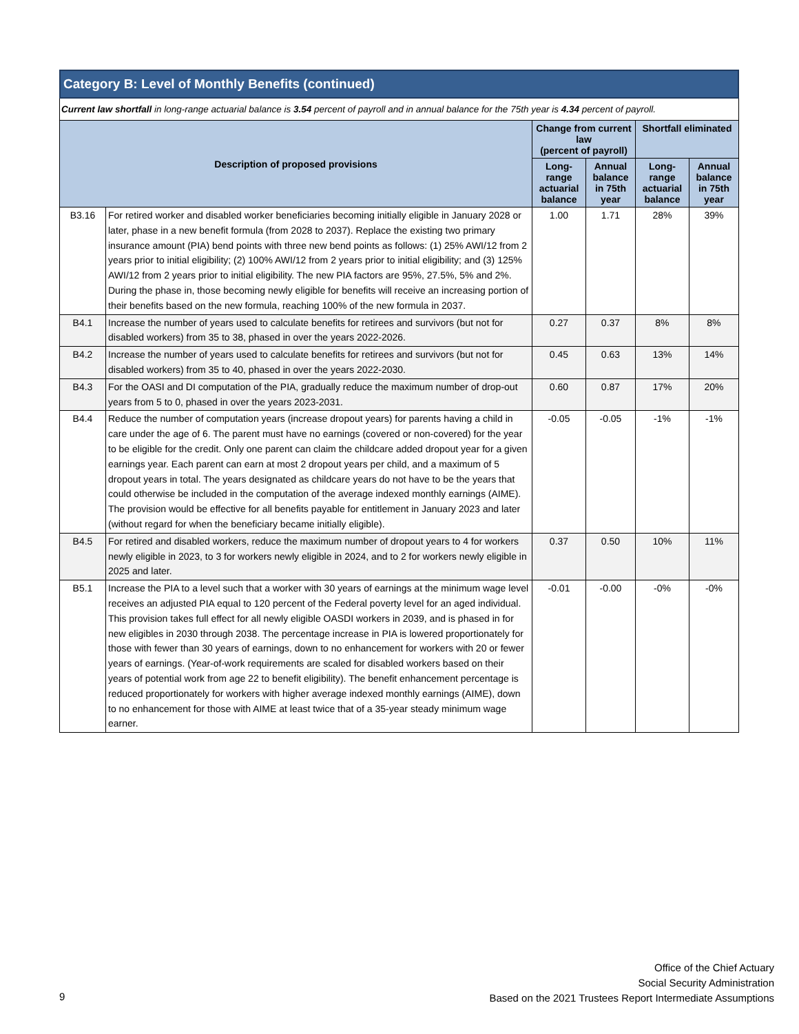Category B: Level of Monthly Benefits (continued)
Current law shortfall in long-range actuarial balance is 3.54 percent of payroll and in annual balance for the 75th year is 4.34 percent of payroll.
| Description of proposed provisions | | Change from current law (percent of payroll) | | Shortfall eliminated | |
| --- | --- | --- | --- | --- | --- |
| | | Long-range actuarial balance | Annual balance in 75th year | Long-range actuarial balance | Annual balance in 75th year |
| B3.16 | For retired worker and disabled worker beneficiaries becoming initially eligible in January 2028 or later, phase in a new benefit formula (from 2028 to 2037). Replace the existing two primary insurance amount (PIA) bend points with three new bend points as follows: (1) 25% AWI/12 from 2 years prior to initial eligibility; (2) 100% AWI/12 from 2 years prior to initial eligibility; and (3) 125% AWI/12 from 2 years prior to initial eligibility. The new PIA factors are 95%, 27.5%, 5% and 2%. During the phase in, those becoming newly eligible for benefits will receive an increasing portion of their benefits based on the new formula, reaching 100% of the new formula in 2037. | 1.00 | 1.71 | 28% | 39% |
| B4.1 | Increase the number of years used to calculate benefits for retirees and survivors (but not for disabled workers) from 35 to 38, phased in over the years 2022-2026. | 0.27 | 0.37 | 8% | 8% |
| B4.2 | Increase the number of years used to calculate benefits for retirees and survivors (but not for disabled workers) from 35 to 40, phased in over the years 2022-2030. | 0.45 | 0.63 | 13% | 14% |
| B4.3 | For the OASI and DI computation of the PIA, gradually reduce the maximum number of drop-out years from 5 to 0, phased in over the years 2023-2031. | 0.60 | 0.87 | 17% | 20% |
| B4.4 | Reduce the number of computation years (increase dropout years) for parents having a child in care under the age of 6. The parent must have no earnings (covered or non-covered) for the year to be eligible for the credit. Only one parent can claim the childcare added dropout year for a given earnings year. Each parent can earn at most 2 dropout years per child, and a maximum of 5 dropout years in total. The years designated as childcare years do not have to be the years that could otherwise be included in the computation of the average indexed monthly earnings (AIME). The provision would be effective for all benefits payable for entitlement in January 2023 and later (without regard for when the beneficiary became initially eligible). | -0.05 | -0.05 | -1% | -1% |
| B4.5 | For retired and disabled workers, reduce the maximum number of dropout years to 4 for workers newly eligible in 2023, to 3 for workers newly eligible in 2024, and to 2 for workers newly eligible in 2025 and later. | 0.37 | 0.50 | 10% | 11% |
| B5.1 | Increase the PIA to a level such that a worker with 30 years of earnings at the minimum wage level receives an adjusted PIA equal to 120 percent of the Federal poverty level for an aged individual. This provision takes full effect for all newly eligible OASDI workers in 2039, and is phased in for new eligibles in 2030 through 2038. The percentage increase in PIA is lowered proportionately for those with fewer than 30 years of earnings, down to no enhancement for workers with 20 or fewer years of earnings. (Year-of-work requirements are scaled for disabled workers based on their years of potential work from age 22 to benefit eligibility). The benefit enhancement percentage is reduced proportionately for workers with higher average indexed monthly earnings (AIME), down to no enhancement for those with AIME at least twice that of a 35-year steady minimum wage earner. | -0.01 | -0.00 | -0% | -0% |
Office of the Chief Actuary
Social Security Administration
Based on the 2021 Trustees Report Intermediate Assumptions
9